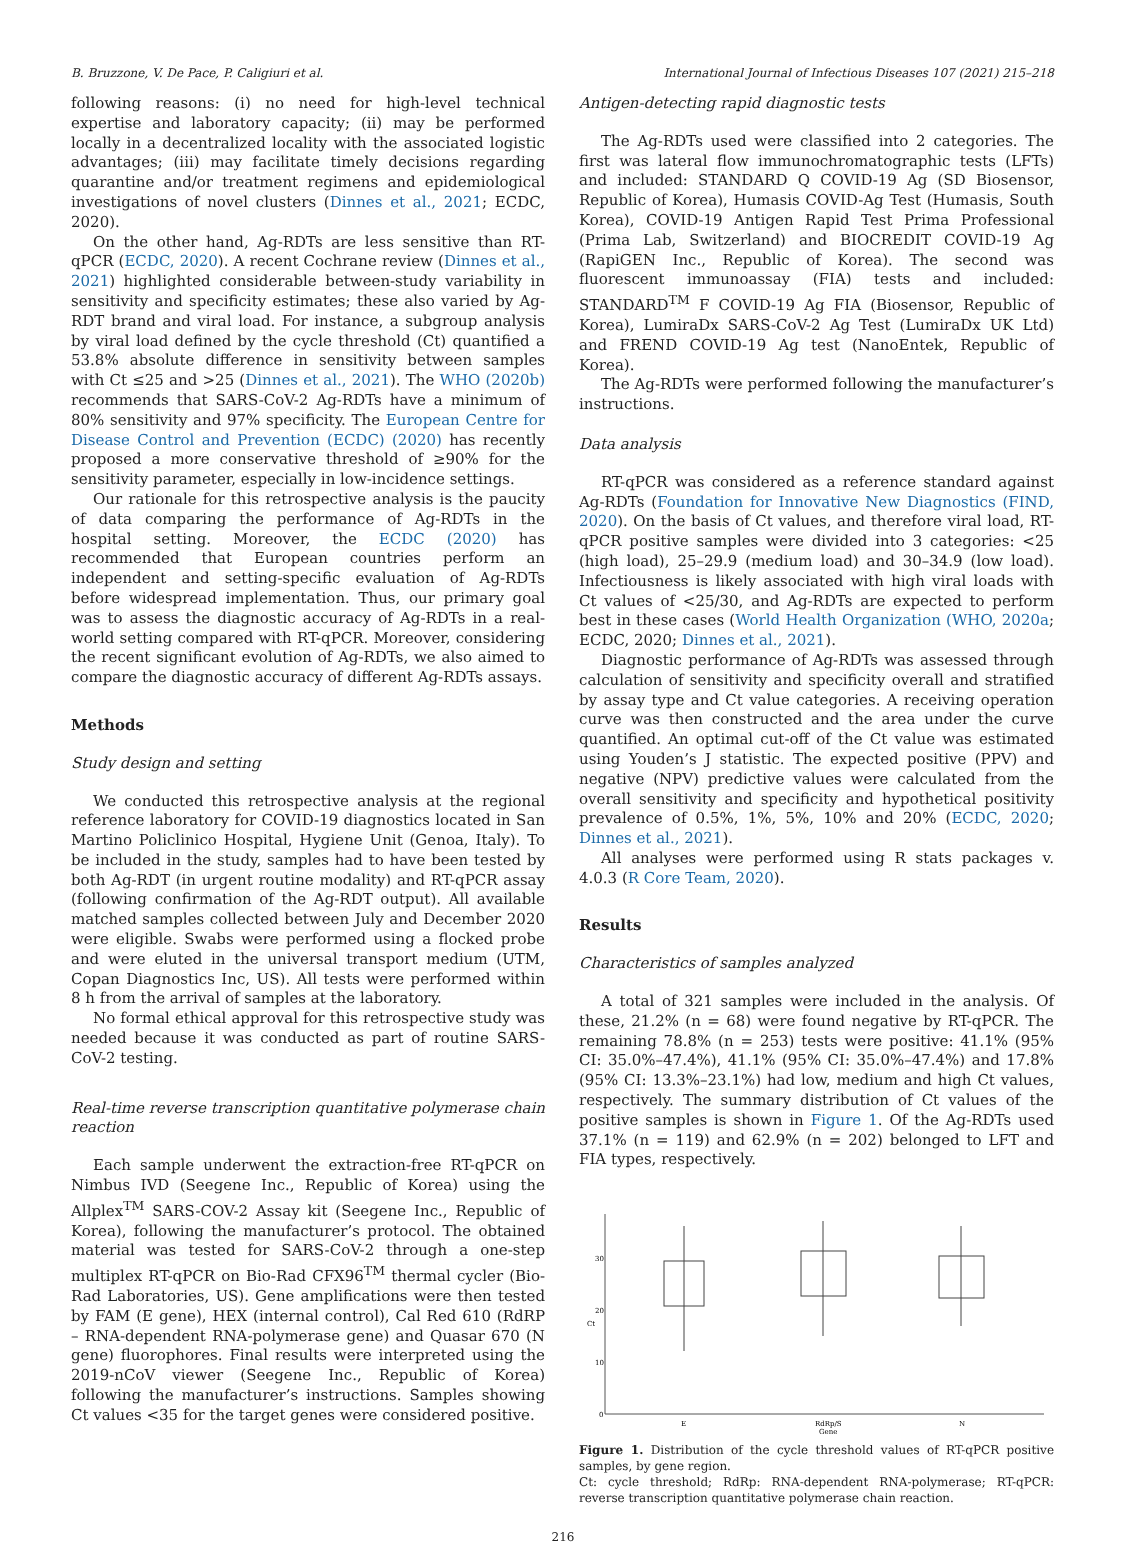B. Bruzzone, V. De Pace, P. Caligiuri et al. International Journal of Infectious Diseases 107 (2021) 215–218
following reasons: (i) no need for high-level technical expertise and laboratory capacity; (ii) may be performed locally in a decentralized locality with the associated logistic advantages; (iii) may facilitate timely decisions regarding quarantine and/or treatment regimens and epidemiological investigations of novel clusters (Dinnes et al., 2021; ECDC, 2020).
On the other hand, Ag-RDTs are less sensitive than RT-qPCR (ECDC, 2020). A recent Cochrane review (Dinnes et al., 2021) highlighted considerable between-study variability in sensitivity and specificity estimates; these also varied by Ag-RDT brand and viral load. For instance, a subgroup analysis by viral load defined by the cycle threshold (Ct) quantified a 53.8% absolute difference in sensitivity between samples with Ct ≤25 and >25 (Dinnes et al., 2021). The WHO (2020b) recommends that SARS-CoV-2 Ag-RDTs have a minimum of 80% sensitivity and 97% specificity. The European Centre for Disease Control and Prevention (ECDC) (2020) has recently proposed a more conservative threshold of ≥90% for the sensitivity parameter, especially in low-incidence settings.
Our rationale for this retrospective analysis is the paucity of data comparing the performance of Ag-RDTs in the hospital setting. Moreover, the ECDC (2020) has recommended that European countries perform an independent and setting-specific evaluation of Ag-RDTs before widespread implementation. Thus, our primary goal was to assess the diagnostic accuracy of Ag-RDTs in a real-world setting compared with RT-qPCR. Moreover, considering the recent significant evolution of Ag-RDTs, we also aimed to compare the diagnostic accuracy of different Ag-RDTs assays.
Methods
Study design and setting
We conducted this retrospective analysis at the regional reference laboratory for COVID-19 diagnostics located in San Martino Policlinico Hospital, Hygiene Unit (Genoa, Italy). To be included in the study, samples had to have been tested by both Ag-RDT (in urgent routine modality) and RT-qPCR assay (following confirmation of the Ag-RDT output). All available matched samples collected between July and December 2020 were eligible. Swabs were performed using a flocked probe and were eluted in the universal transport medium (UTM, Copan Diagnostics Inc, US). All tests were performed within 8 h from the arrival of samples at the laboratory.
No formal ethical approval for this retrospective study was needed because it was conducted as part of routine SARS-CoV-2 testing.
Real-time reverse transcription quantitative polymerase chain reaction
Each sample underwent the extraction-free RT-qPCR on Nimbus IVD (Seegene Inc., Republic of Korea) using the Allplex<sup>TM</sup> SARS-COV-2 Assay kit (Seegene Inc., Republic of Korea), following the manufacturer’s protocol. The obtained material was tested for SARS-CoV-2 through a one-step multiplex RT-qPCR on Bio-Rad CFX96<sup>TM</sup> thermal cycler (Bio-Rad Laboratories, US). Gene amplifications were then tested by FAM (E gene), HEX (internal control), Cal Red 610 (RdRP – RNA-dependent RNA-polymerase gene) and Quasar 670 (N gene) fluorophores. Final results were interpreted using the 2019-nCoV viewer (Seegene Inc., Republic of Korea) following the manufacturer’s instructions. Samples showing Ct values <35 for the target genes were considered positive.
Antigen-detecting rapid diagnostic tests
The Ag-RDTs used were classified into 2 categories. The first was lateral flow immunochromatographic tests (LFTs) and included: STANDARD Q COVID-19 Ag (SD Biosensor, Republic of Korea), Humasis COVID-Ag Test (Humasis, South Korea), COVID-19 Antigen Rapid Test Prima Professional (Prima Lab, Switzerland) and BIOCREDIT COVID-19 Ag (RapiGEN Inc., Republic of Korea). The second was fluorescent immunoassay (FIA) tests and included: STANDARD<sup>TM</sup> F COVID-19 Ag FIA (Biosensor, Republic of Korea), LumiraDx SARS-CoV-2 Ag Test (LumiraDx UK Ltd) and FREND COVID-19 Ag test (NanoEntek, Republic of Korea).
The Ag-RDTs were performed following the manufacturer’s instructions.
Data analysis
RT-qPCR was considered as a reference standard against Ag-RDTs (Foundation for Innovative New Diagnostics (FIND, 2020). On the basis of Ct values, and therefore viral load, RT-qPCR positive samples were divided into 3 categories: <25 (high load), 25–29.9 (medium load) and 30–34.9 (low load). Infectiousness is likely associated with high viral loads with Ct values of <25/30, and Ag-RDTs are expected to perform best in these cases (World Health Organization (WHO, 2020a; ECDC, 2020; Dinnes et al., 2021).
Diagnostic performance of Ag-RDTs was assessed through calculation of sensitivity and specificity overall and stratified by assay type and Ct value categories. A receiving operation curve was then constructed and the area under the curve quantified. An optimal cut-off of the Ct value was estimated using Youden’s J statistic. The expected positive (PPV) and negative (NPV) predictive values were calculated from the overall sensitivity and specificity and hypothetical positivity prevalence of 0.5%, 1%, 5%, 10% and 20% (ECDC, 2020; Dinnes et al., 2021).
All analyses were performed using R stats packages v. 4.0.3 (R Core Team, 2020).
Results
Characteristics of samples analyzed
A total of 321 samples were included in the analysis. Of these, 21.2% (n = 68) were found negative by RT-qPCR. The remaining 78.8% (n = 253) tests were positive: 41.1% (95% CI: 35.0%–47.4%), 41.1% (95% CI: 35.0%–47.4%) and 17.8% (95% CI: 13.3%–23.1%) had low, medium and high Ct values, respectively. The summary distribution of Ct values of the positive samples is shown in Figure 1. Of the Ag-RDTs used 37.1% (n = 119) and 62.9% (n = 202) belonged to LFT and FIA types, respectively.
30
20
10
0
Ct
E
RdRp/S
Gene
N
Figure 1. Distribution of the cycle threshold values of RT-qPCR positive samples, by gene region.
Ct: cycle threshold; RdRp: RNA-dependent RNA-polymerase; RT-qPCR: reverse transcription quantitative polymerase chain reaction.
216